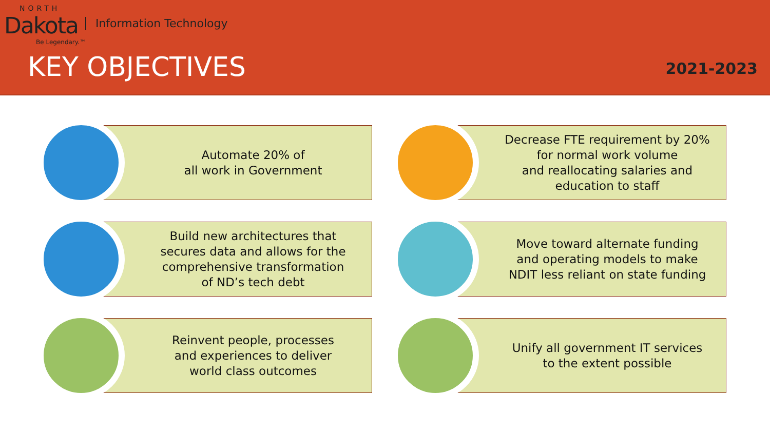NORTH
Dakota Information Technology
Be Legendary.™
KEY OBJECTIVES 2021-2023
Automate 20% of
all work in Government
Decrease FTE requirement by 20%
for normal work volume
and reallocating salaries and
education to staff
Build new architectures that
secures data and allows for the
comprehensive transformation
of ND’s tech debt
Move toward alternate funding
and operating models to make
NDIT less reliant on state funding
Reinvent people, processes
and experiences to deliver
world class outcomes
Unify all government IT services
to the extent possible